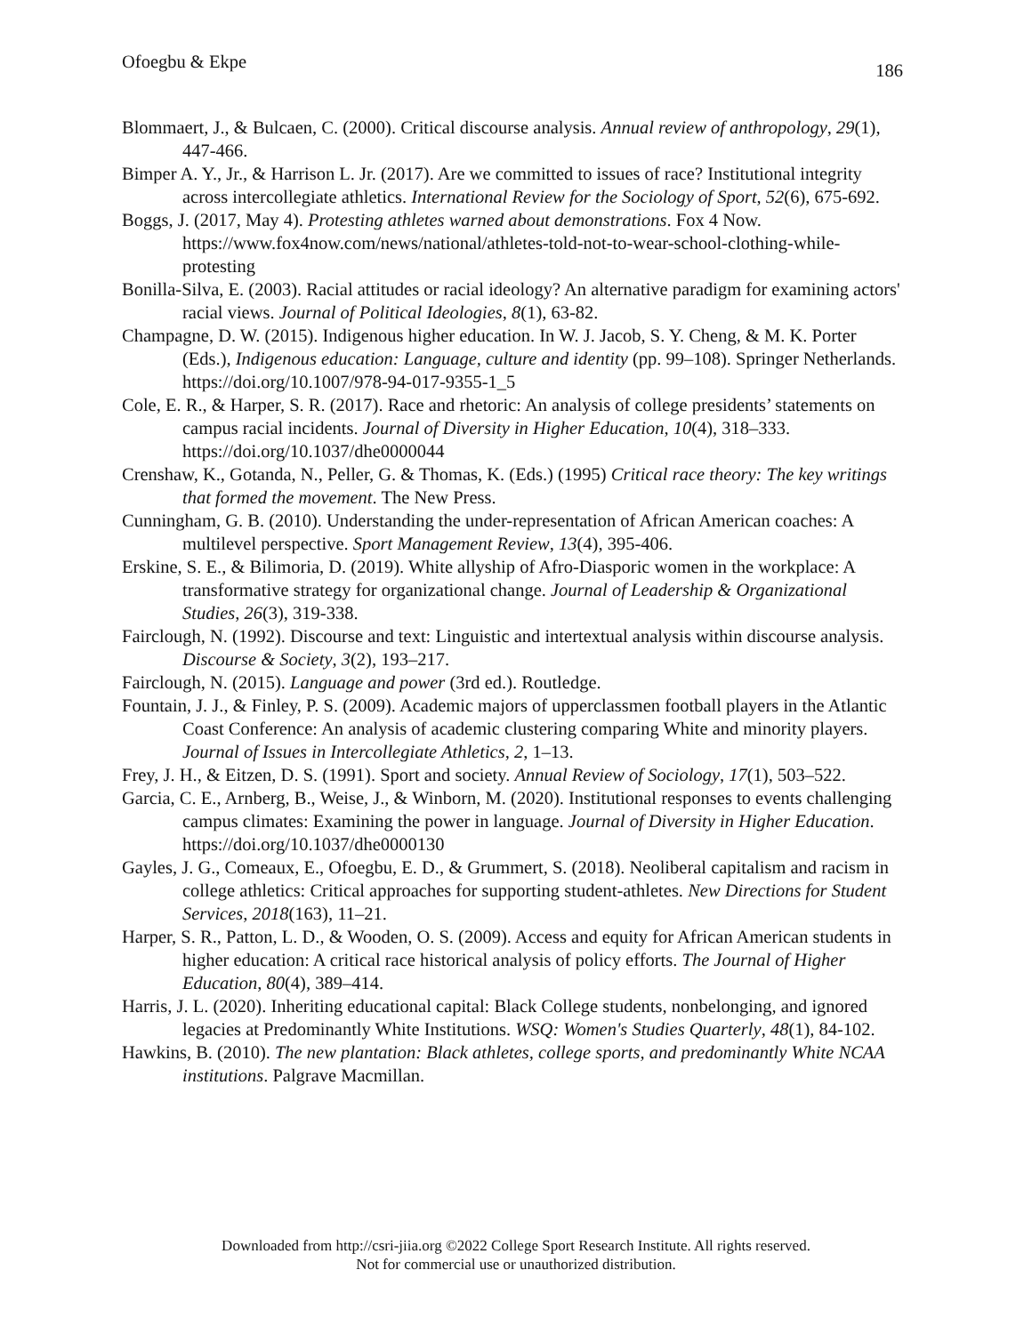Ofoegbu & Ekpe 186
Blommaert, J., & Bulcaen, C. (2000). Critical discourse analysis. Annual review of anthropology, 29(1), 447-466.
Bimper A. Y., Jr., & Harrison L. Jr. (2017). Are we committed to issues of race? Institutional integrity across intercollegiate athletics. International Review for the Sociology of Sport, 52(6), 675-692.
Boggs, J. (2017, May 4). Protesting athletes warned about demonstrations. Fox 4 Now. https://www.fox4now.com/news/national/athletes-told-not-to-wear-school-clothing-while-protesting
Bonilla-Silva, E. (2003). Racial attitudes or racial ideology? An alternative paradigm for examining actors' racial views. Journal of Political Ideologies, 8(1), 63-82.
Champagne, D. W. (2015). Indigenous higher education. In W. J. Jacob, S. Y. Cheng, & M. K. Porter (Eds.), Indigenous education: Language, culture and identity (pp. 99–108). Springer Netherlands. https://doi.org/10.1007/978-94-017-9355-1_5
Cole, E. R., & Harper, S. R. (2017). Race and rhetoric: An analysis of college presidents’ statements on campus racial incidents. Journal of Diversity in Higher Education, 10(4), 318–333. https://doi.org/10.1037/dhe0000044
Crenshaw, K., Gotanda, N., Peller, G. & Thomas, K. (Eds.) (1995) Critical race theory: The key writings that formed the movement. The New Press.
Cunningham, G. B. (2010). Understanding the under-representation of African American coaches: A multilevel perspective. Sport Management Review, 13(4), 395-406.
Erskine, S. E., & Bilimoria, D. (2019). White allyship of Afro-Diasporic women in the workplace: A transformative strategy for organizational change. Journal of Leadership & Organizational Studies, 26(3), 319-338.
Fairclough, N. (1992). Discourse and text: Linguistic and intertextual analysis within discourse analysis. Discourse & Society, 3(2), 193–217.
Fairclough, N. (2015). Language and power (3rd ed.). Routledge.
Fountain, J. J., & Finley, P. S. (2009). Academic majors of upperclassmen football players in the Atlantic Coast Conference: An analysis of academic clustering comparing White and minority players. Journal of Issues in Intercollegiate Athletics, 2, 1–13.
Frey, J. H., & Eitzen, D. S. (1991). Sport and society. Annual Review of Sociology, 17(1), 503–522.
Garcia, C. E., Arnberg, B., Weise, J., & Winborn, M. (2020). Institutional responses to events challenging campus climates: Examining the power in language. Journal of Diversity in Higher Education. https://doi.org/10.1037/dhe0000130
Gayles, J. G., Comeaux, E., Ofoegbu, E. D., & Grummert, S. (2018). Neoliberal capitalism and racism in college athletics: Critical approaches for supporting student-athletes. New Directions for Student Services, 2018(163), 11–21.
Harper, S. R., Patton, L. D., & Wooden, O. S. (2009). Access and equity for African American students in higher education: A critical race historical analysis of policy efforts. The Journal of Higher Education, 80(4), 389–414.
Harris, J. L. (2020). Inheriting educational capital: Black College students, nonbelonging, and ignored legacies at Predominantly White Institutions. WSQ: Women's Studies Quarterly, 48(1), 84-102.
Hawkins, B. (2010). The new plantation: Black athletes, college sports, and predominantly White NCAA institutions. Palgrave Macmillan.
Downloaded from http://csri-jiia.org ©2022 College Sport Research Institute. All rights reserved.
Not for commercial use or unauthorized distribution.